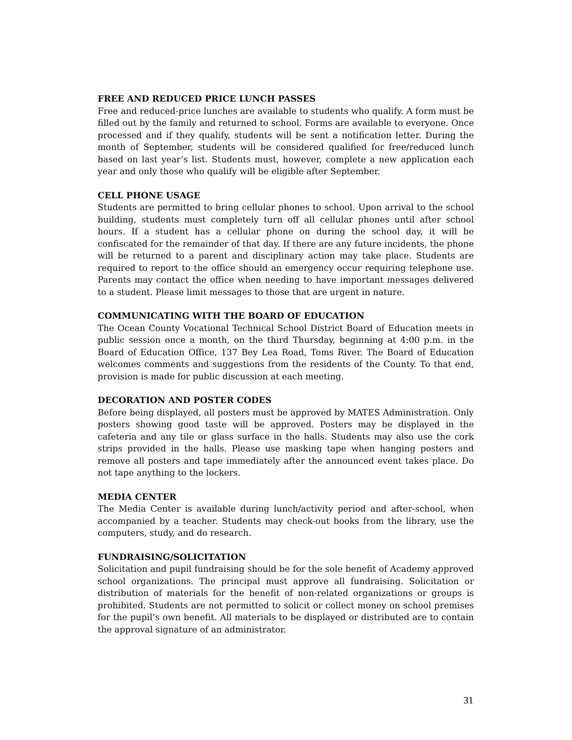FREE AND REDUCED PRICE LUNCH PASSES
Free and reduced-price lunches are available to students who qualify. A form must be filled out by the family and returned to school. Forms are available to everyone. Once processed and if they qualify, students will be sent a notification letter. During the month of September, students will be considered qualified for free/reduced lunch based on last year’s list. Students must, however, complete a new application each year and only those who qualify will be eligible after September.
CELL PHONE USAGE
Students are permitted to bring cellular phones to school. Upon arrival to the school building, students must completely turn off all cellular phones until after school hours. If a student has a cellular phone on during the school day, it will be confiscated for the remainder of that day. If there are any future incidents, the phone will be returned to a parent and disciplinary action may take place. Students are required to report to the office should an emergency occur requiring telephone use. Parents may contact the office when needing to have important messages delivered to a student. Please limit messages to those that are urgent in nature.
COMMUNICATING WITH THE BOARD OF EDUCATION
The Ocean County Vocational Technical School District Board of Education meets in public session once a month, on the third Thursday, beginning at 4:00 p.m. in the Board of Education Office, 137 Bey Lea Road, Toms River. The Board of Education welcomes comments and suggestions from the residents of the County. To that end, provision is made for public discussion at each meeting.
DECORATION AND POSTER CODES
Before being displayed, all posters must be approved by MATES Administration. Only posters showing good taste will be approved. Posters may be displayed in the cafeteria and any tile or glass surface in the halls. Students may also use the cork strips provided in the halls. Please use masking tape when hanging posters and remove all posters and tape immediately after the announced event takes place. Do not tape anything to the lockers.
MEDIA CENTER
The Media Center is available during lunch/activity period and after-school, when accompanied by a teacher. Students may check-out books from the library, use the computers, study, and do research.
FUNDRAISING/SOLICITATION
Solicitation and pupil fundraising should be for the sole benefit of Academy approved school organizations. The principal must approve all fundraising. Solicitation or distribution of materials for the benefit of non-related organizations or groups is prohibited. Students are not permitted to solicit or collect money on school premises for the pupil’s own benefit. All materials to be displayed or distributed are to contain the approval signature of an administrator.
31